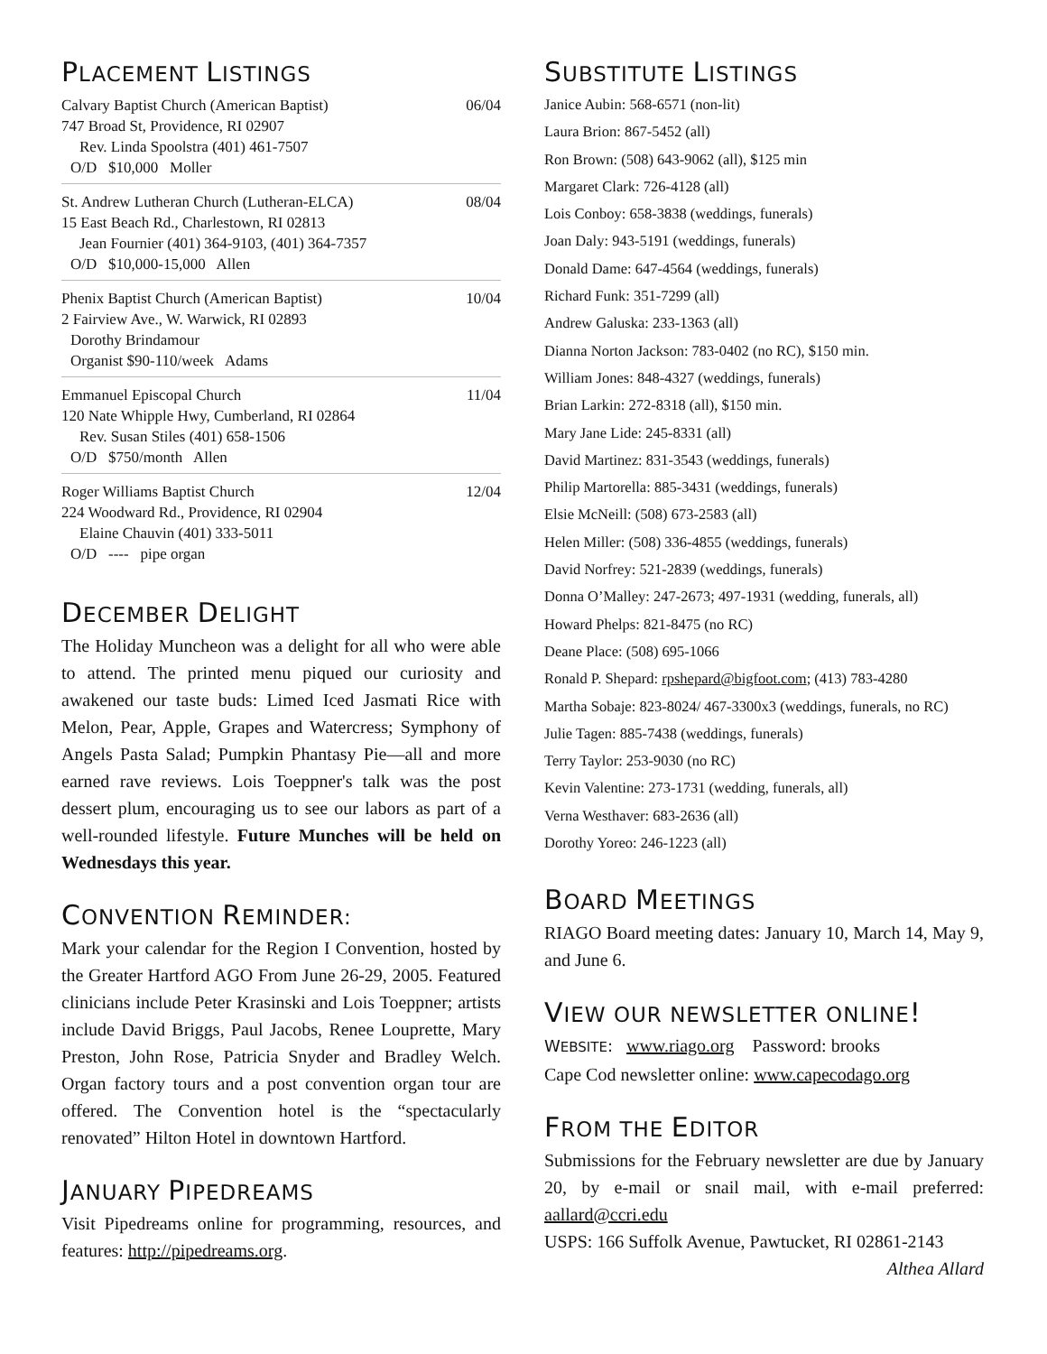PLACEMENT LISTINGS
Calvary Baptist Church (American Baptist) 06/04
747 Broad St, Providence, RI 02907
Rev. Linda Spoolstra (401) 461-7507
O/D $10,000 Moller
St. Andrew Lutheran Church (Lutheran-ELCA) 08/04
15 East Beach Rd., Charlestown, RI 02813
Jean Fournier (401) 364-9103, (401) 364-7357
O/D $10,000-15,000 Allen
Phenix Baptist Church (American Baptist) 10/04
2 Fairview Ave., W. Warwick, RI 02893
Dorothy Brindamour
Organist $90-110/week Adams
Emmanuel Episcopal Church 11/04
120 Nate Whipple Hwy, Cumberland, RI 02864
Rev. Susan Stiles (401) 658-1506
O/D $750/month Allen
Roger Williams Baptist Church 12/04
224 Woodward Rd., Providence, RI 02904
Elaine Chauvin (401) 333-5011
O/D ---- pipe organ
DECEMBER DELIGHT
The Holiday Muncheon was a delight for all who were able to attend. The printed menu piqued our curiosity and awakened our taste buds: Limed Iced Jasmati Rice with Melon, Pear, Apple, Grapes and Watercress; Symphony of Angels Pasta Salad; Pumpkin Phantasy Pie—all and more earned rave reviews. Lois Toeppner's talk was the post dessert plum, encouraging us to see our labors as part of a well-rounded lifestyle. Future Munches will be held on Wednesdays this year.
CONVENTION REMINDER:
Mark your calendar for the Region I Convention, hosted by the Greater Hartford AGO From June 26-29, 2005. Featured clinicians include Peter Krasinski and Lois Toeppner; artists include David Briggs, Paul Jacobs, Renee Louprette, Mary Preston, John Rose, Patricia Snyder and Bradley Welch. Organ factory tours and a post convention organ tour are offered. The Convention hotel is the “spectacularly renovated” Hilton Hotel in downtown Hartford.
JANUARY PIPEDREAMS
Visit Pipedreams online for programming, resources, and features: http://pipedreams.org.
SUBSTITUTE LISTINGS
Janice Aubin: 568-6571 (non-lit)
Laura Brion: 867-5452 (all)
Ron Brown: (508) 643-9062 (all), $125 min
Margaret Clark: 726-4128 (all)
Lois Conboy: 658-3838 (weddings, funerals)
Joan Daly: 943-5191 (weddings, funerals)
Donald Dame: 647-4564 (weddings, funerals)
Richard Funk: 351-7299 (all)
Andrew Galuska: 233-1363 (all)
Dianna Norton Jackson: 783-0402 (no RC), $150 min.
William Jones: 848-4327 (weddings, funerals)
Brian Larkin: 272-8318 (all), $150 min.
Mary Jane Lide: 245-8331 (all)
David Martinez: 831-3543 (weddings, funerals)
Philip Martorella: 885-3431 (weddings, funerals)
Elsie McNeill: (508) 673-2583 (all)
Helen Miller: (508) 336-4855 (weddings, funerals)
David Norfrey: 521-2839 (weddings, funerals)
Donna O’Malley: 247-2673; 497-1931 (wedding, funerals, all)
Howard Phelps: 821-8475 (no RC)
Deane Place: (508) 695-1066
Ronald P. Shepard: rpshepard@bigfoot.com; (413) 783-4280
Martha Sobaje: 823-8024/ 467-3300x3 (weddings, funerals, no RC)
Julie Tagen: 885-7438 (weddings, funerals)
Terry Taylor: 253-9030 (no RC)
Kevin Valentine: 273-1731 (wedding, funerals, all)
Verna Westhaver: 683-2636 (all)
Dorothy Yoreo: 246-1223 (all)
BOARD MEETINGS
RIAGO Board meeting dates: January 10, March 14, May 9, and June 6.
VIEW OUR NEWSLETTER ONLINE!
WEBSITE: www.riago.org Password: brooks
Cape Cod newsletter online: www.capecodago.org
FROM THE EDITOR
Submissions for the February newsletter are due by January 20, by e-mail or snail mail, with e-mail preferred: aallard@ccri.edu
USPS: 166 Suffolk Avenue, Pawtucket, RI 02861-2143
Althea Allard